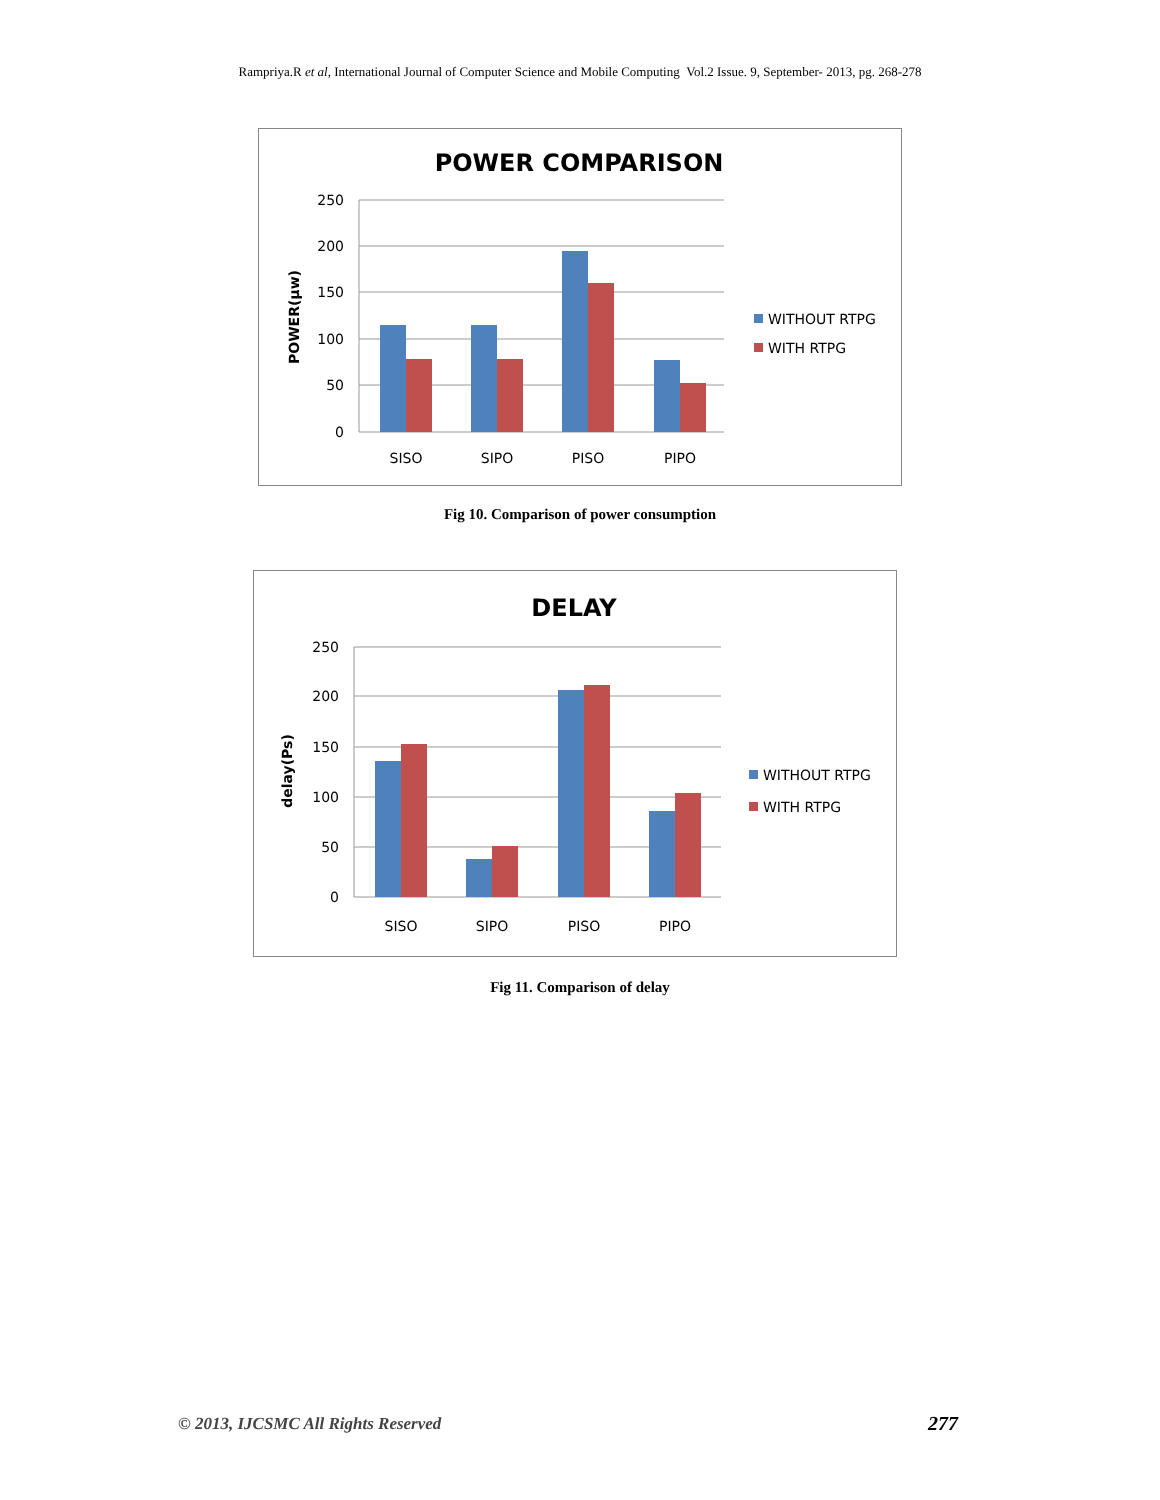Rampriya.R et al, International Journal of Computer Science and Mobile Computing Vol.2 Issue. 9, September- 2013, pg. 268-278
POWER COMPARISON
250
200
150
100
50
0
POWER(µw)
SISO
SIPO
PISO
PIPO
WITHOUT RTPG
WITH RTPG
Fig 10. Comparison of power consumption
DELAY
250
200
150
100
50
0
delay(Ps)
SISO
SIPO
PISO
PIPO
WITHOUT RTPG
WITH RTPG
Fig 11. Comparison of delay
© 2013, IJCSMC All Rights Reserved
277